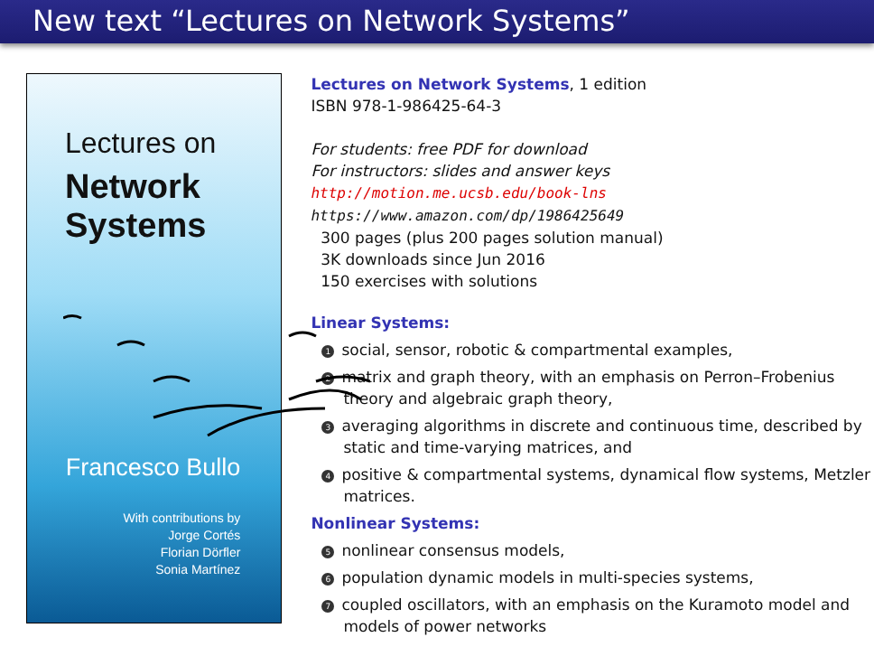New text “Lectures on Network Systems”
Lectures on
Network Systems
Francesco Bullo
With contributions by
Jorge Cortés
Florian Dörfler
Sonia Martínez
Lectures on Network Systems, 1 edition
ISBN 978-1-986425-64-3
For students: free PDF for download
For instructors: slides and answer keys
http://motion.me.ucsb.edu/book-lns
https://www.amazon.com/dp/1986425649
300 pages (plus 200 pages solution manual)
3K downloads since Jun 2016
150 exercises with solutions
Linear Systems:
1 social, sensor, robotic & compartmental examples,
2 matrix and graph theory, with an emphasis on Perron–Frobenius theory and algebraic graph theory,
3 averaging algorithms in discrete and continuous time, described by static and time-varying matrices, and
4 positive & compartmental systems, dynamical flow systems, Metzler matrices.
Nonlinear Systems:
5 nonlinear consensus models,
6 population dynamic models in multi-species systems,
7 coupled oscillators, with an emphasis on the Kuramoto model and models of power networks